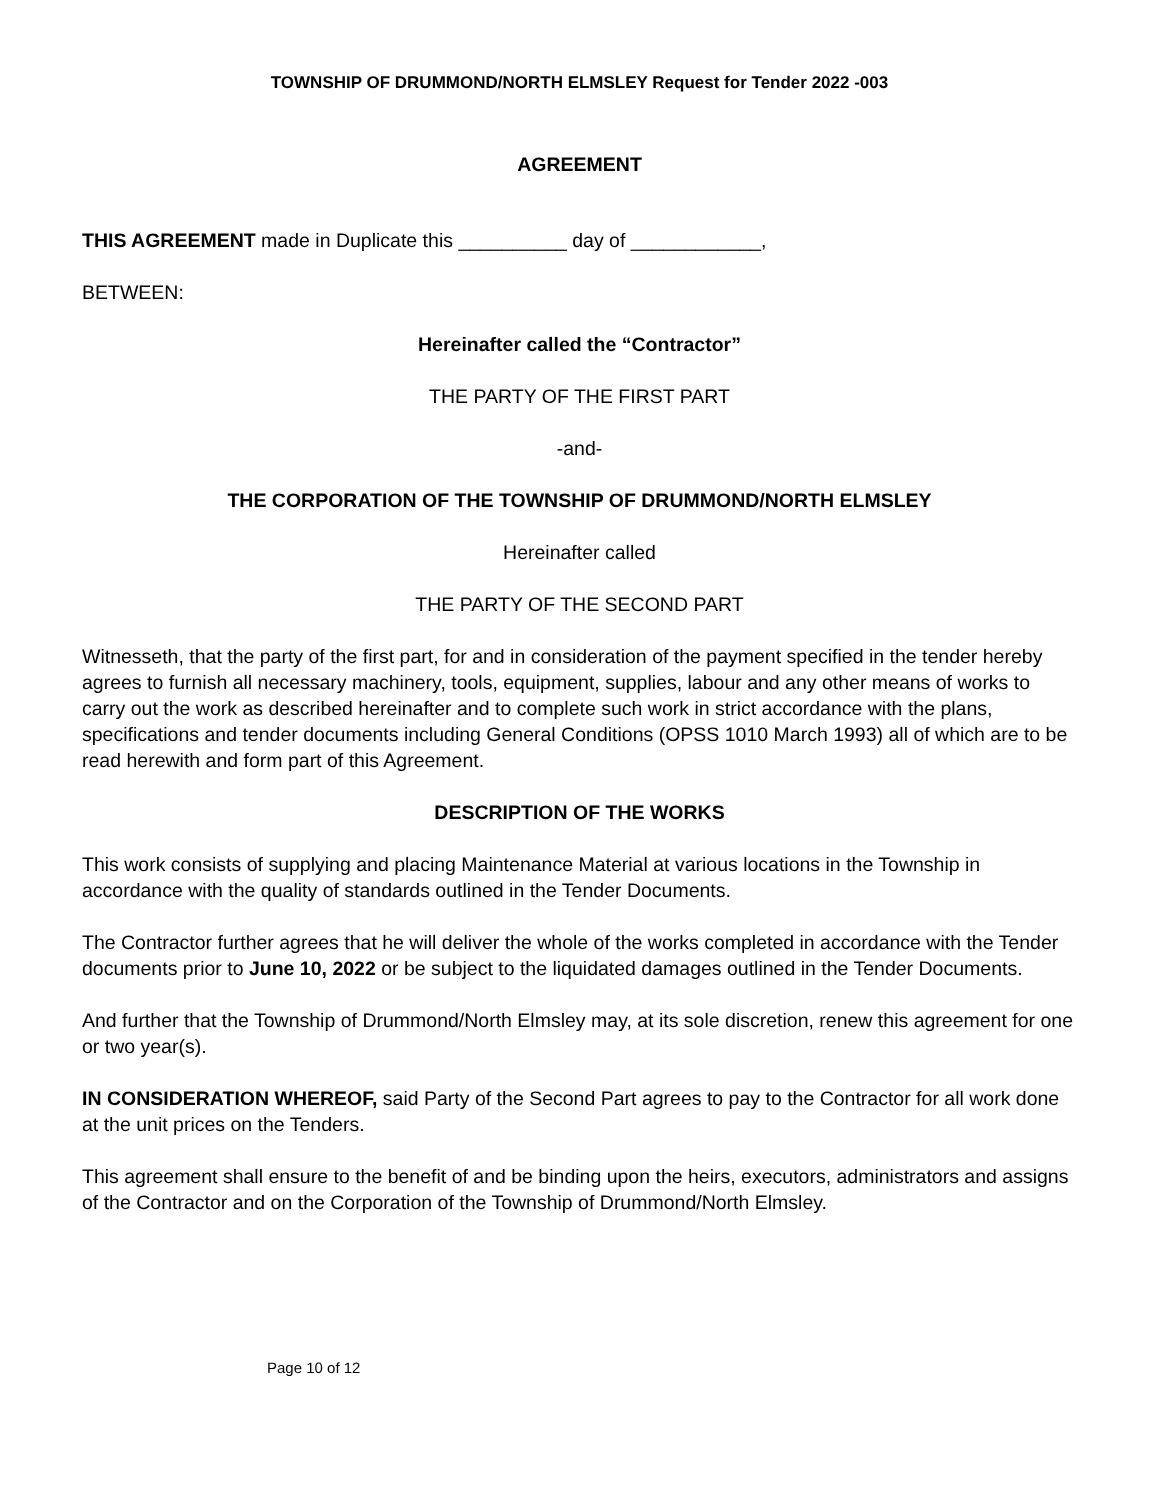TOWNSHIP OF DRUMMOND/NORTH ELMSLEY Request for Tender 2022 -003
AGREEMENT
THIS AGREEMENT made in Duplicate this __________ day of ____________,
BETWEEN:
Hereinafter called the “Contractor”
THE PARTY OF THE FIRST PART
-and-
THE CORPORATION OF THE TOWNSHIP OF DRUMMOND/NORTH ELMSLEY
Hereinafter called
THE PARTY OF THE SECOND PART
Witnesseth, that the party of the first part, for and in consideration of the payment specified in the tender hereby agrees to furnish all necessary machinery, tools, equipment, supplies, labour and any other means of works to carry out the work as described hereinafter and to complete such work in strict accordance with the plans, specifications and tender documents including General Conditions (OPSS 1010 March 1993) all of which are to be read herewith and form part of this Agreement.
DESCRIPTION OF THE WORKS
This work consists of supplying and placing Maintenance Material at various locations in the Township in accordance with the quality of standards outlined in the Tender Documents.
The Contractor further agrees that he will deliver the whole of the works completed in accordance with the Tender documents prior to June 10, 2022 or be subject to the liquidated damages outlined in the Tender Documents.
And further that the Township of Drummond/North Elmsley may, at its sole discretion, renew this agreement for one or two year(s).
IN CONSIDERATION WHEREOF, said Party of the Second Part agrees to pay to the Contractor for all work done at the unit prices on the Tenders.
This agreement shall ensure to the benefit of and be binding upon the heirs, executors, administrators and assigns of the Contractor and on the Corporation of the Township of Drummond/North Elmsley.
Page 10 of 12